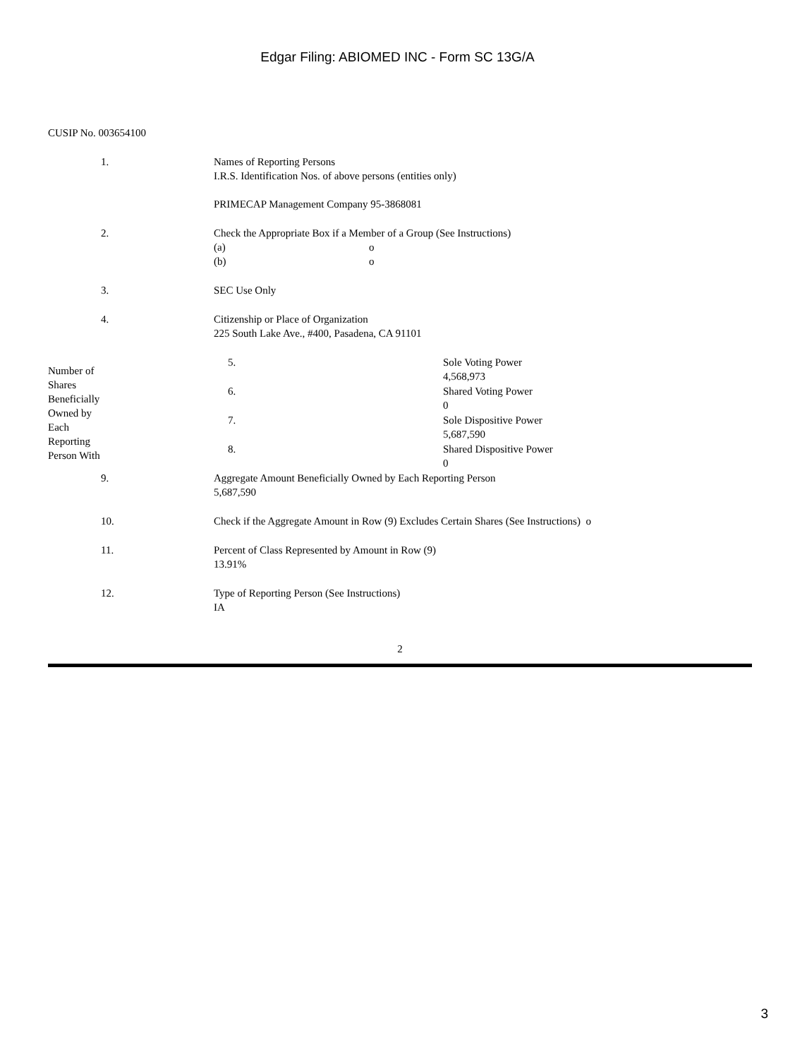Edgar Filing: ABIOMED INC - Form SC 13G/A
CUSIP No. 003654100
| 1. | Names of Reporting Persons I.R.S. Identification Nos. of above persons (entities only) PRIMECAP Management Company 95-3868081 |
| 2. | Check the Appropriate Box if a Member of a Group (See Instructions) (a) o (b) o |
| 3. | SEC Use Only |
| 4. | Citizenship or Place of Organization 225 South Lake Ave., #400, Pasadena, CA 91101 |
| Number of Shares Beneficially Owned by Each Reporting Person With | 5. | Sole Voting Power 4,568,973 |
| | 6. | Shared Voting Power 0 |
| | 7. | Sole Dispositive Power 5,687,590 |
| | 8. | Shared Dispositive Power 0 |
| 9. | Aggregate Amount Beneficially Owned by Each Reporting Person 5,687,590 |
| 10. | Check if the Aggregate Amount in Row (9) Excludes Certain Shares (See Instructions) o |
| 11. | Percent of Class Represented by Amount in Row (9) 13.91% |
| 12. | Type of Reporting Person (See Instructions) IA |
2
3